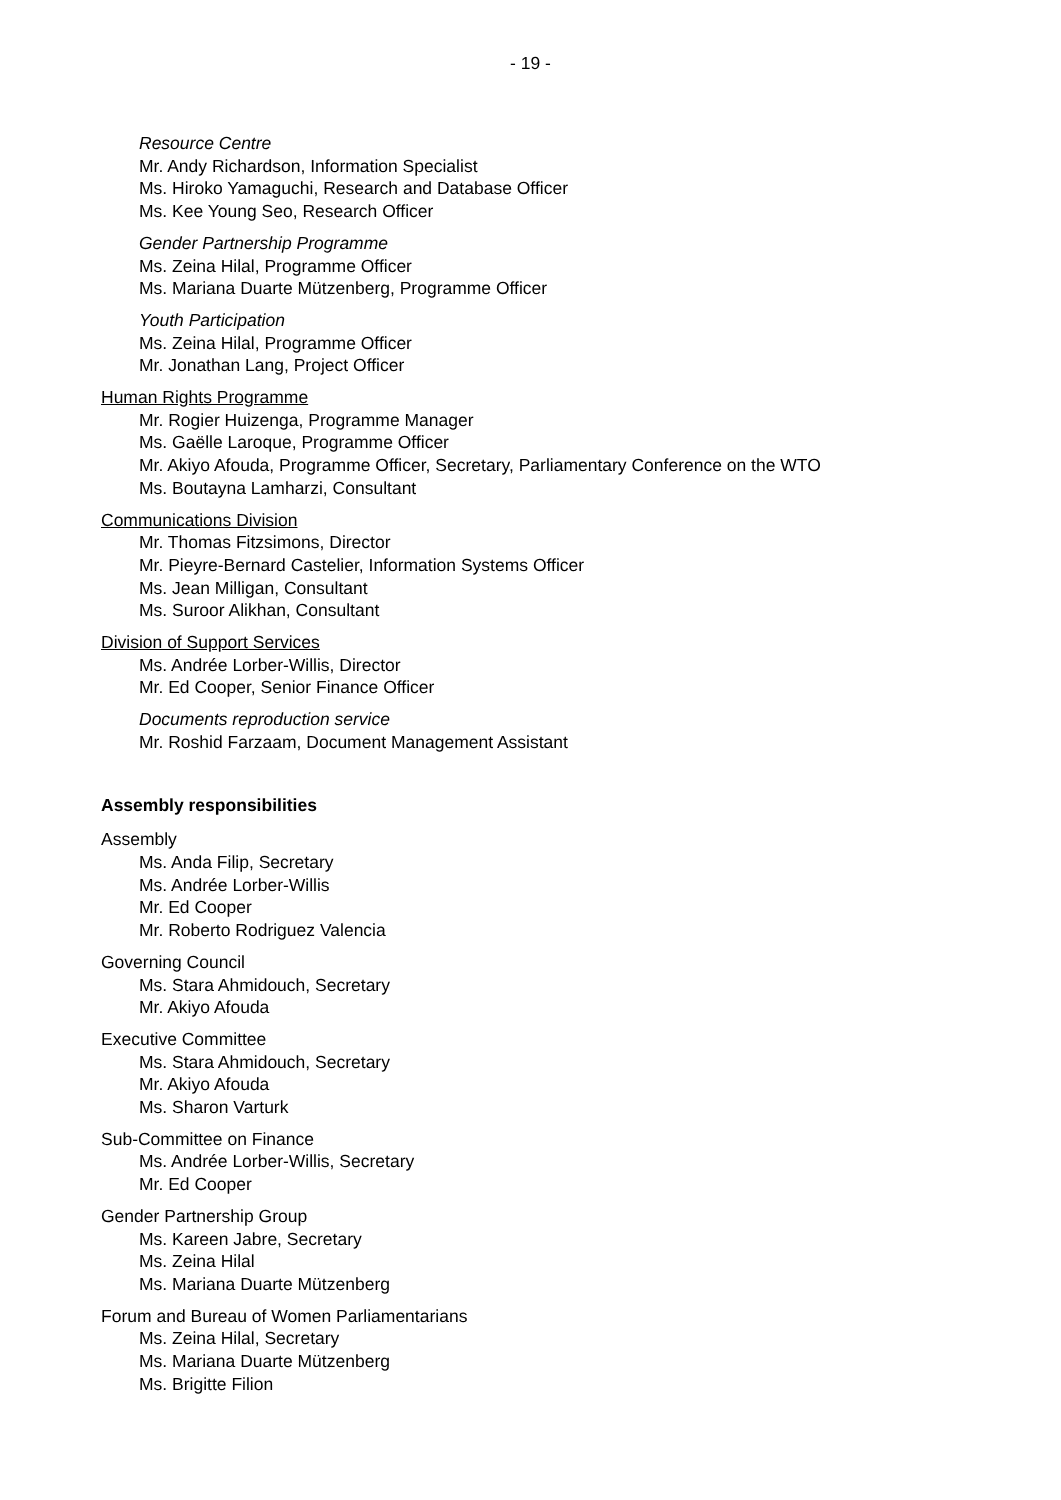- 19 -
Resource Centre
Mr. Andy Richardson, Information Specialist
Ms. Hiroko Yamaguchi, Research and Database Officer
Ms. Kee Young Seo, Research Officer
Gender Partnership Programme
Ms. Zeina Hilal, Programme Officer
Ms. Mariana Duarte Mützenberg, Programme Officer
Youth Participation
Ms. Zeina Hilal, Programme Officer
Mr. Jonathan Lang, Project Officer
Human Rights Programme
Mr. Rogier Huizenga, Programme Manager
Ms. Gaëlle Laroque, Programme Officer
Mr. Akiyo Afouda, Programme Officer, Secretary, Parliamentary Conference on the WTO
Ms. Boutayna Lamharzi, Consultant
Communications Division
Mr. Thomas Fitzsimons, Director
Mr. Pieyre-Bernard Castelier, Information Systems Officer
Ms. Jean Milligan, Consultant
Ms. Suroor Alikhan, Consultant
Division of Support Services
Ms. Andrée Lorber-Willis, Director
Mr. Ed Cooper, Senior Finance Officer
Documents reproduction service
Mr. Roshid Farzaam, Document Management Assistant
Assembly responsibilities
Assembly
Ms. Anda Filip, Secretary
Ms. Andrée Lorber-Willis
Mr. Ed Cooper
Mr. Roberto Rodriguez Valencia
Governing Council
Ms. Stara Ahmidouch, Secretary
Mr. Akiyo Afouda
Executive Committee
Ms. Stara Ahmidouch, Secretary
Mr. Akiyo Afouda
Ms. Sharon Varturk
Sub-Committee on Finance
Ms. Andrée Lorber-Willis, Secretary
Mr. Ed Cooper
Gender Partnership Group
Ms. Kareen Jabre, Secretary
Ms. Zeina Hilal
Ms. Mariana Duarte Mützenberg
Forum and Bureau of Women Parliamentarians
Ms. Zeina Hilal, Secretary
Ms. Mariana Duarte Mützenberg
Ms. Brigitte Filion